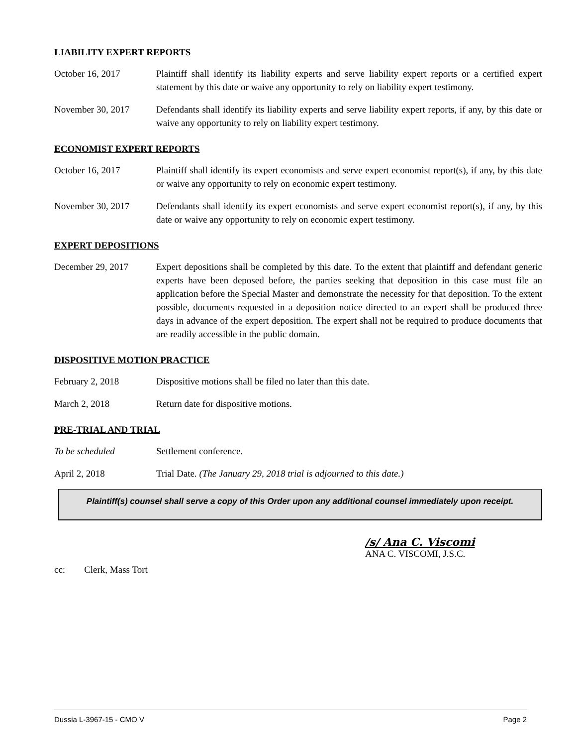LIABILITY EXPERT REPORTS
October 16, 2017 Plaintiff shall identify its liability experts and serve liability expert reports or a certified expert statement by this date or waive any opportunity to rely on liability expert testimony.
November 30, 2017 Defendants shall identify its liability experts and serve liability expert reports, if any, by this date or waive any opportunity to rely on liability expert testimony.
ECONOMIST EXPERT REPORTS
October 16, 2017 Plaintiff shall identify its expert economists and serve expert economist report(s), if any, by this date or waive any opportunity to rely on economic expert testimony.
November 30, 2017 Defendants shall identify its expert economists and serve expert economist report(s), if any, by this date or waive any opportunity to rely on economic expert testimony.
EXPERT DEPOSITIONS
December 29, 2017 Expert depositions shall be completed by this date. To the extent that plaintiff and defendant generic experts have been deposed before, the parties seeking that deposition in this case must file an application before the Special Master and demonstrate the necessity for that deposition. To the extent possible, documents requested in a deposition notice directed to an expert shall be produced three days in advance of the expert deposition. The expert shall not be required to produce documents that are readily accessible in the public domain.
DISPOSITIVE MOTION PRACTICE
February 2, 2018 Dispositive motions shall be filed no later than this date.
March 2, 2018 Return date for dispositive motions.
PRE-TRIAL AND TRIAL
To be scheduled Settlement conference.
April 2, 2018 Trial Date. (The January 29, 2018 trial is adjourned to this date.)
Plaintiff(s) counsel shall serve a copy of this Order upon any additional counsel immediately upon receipt.
/s/ Ana C. Viscomi
ANA C. VISCOMI, J.S.C.
cc: Clerk, Mass Tort
Dussia L-3967-15 - CMO V Page 2